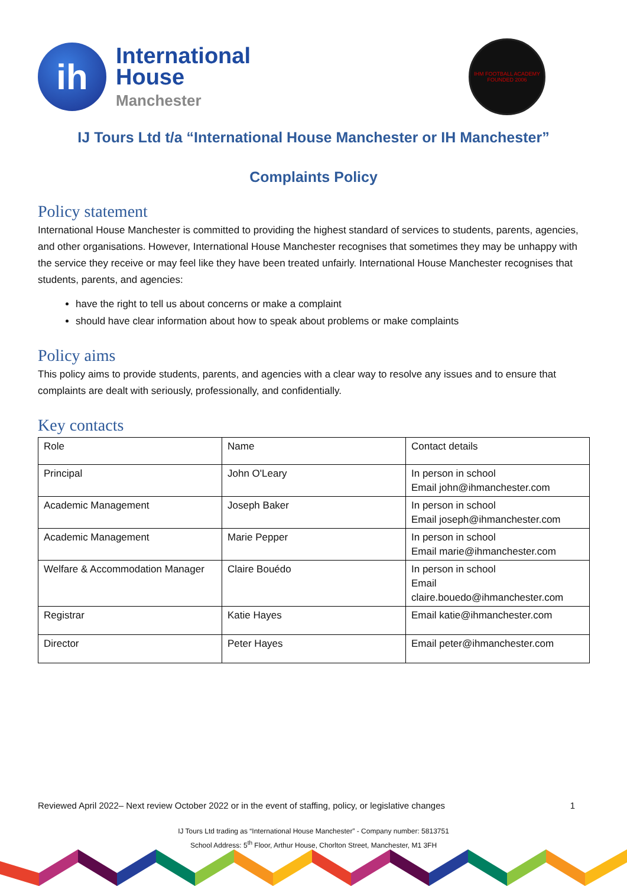ih
International
House
Manchester
IHM FOOTBALL ACADEMY
FOUNDED 2006
IJ Tours Ltd t/a “International House Manchester or IH Manchester”
Complaints Policy
Policy statement
International House Manchester is committed to providing the highest standard of services to students, parents, agencies, and other organisations. However, International House Manchester recognises that sometimes they may be unhappy with the service they receive or may feel like they have been treated unfairly. International House Manchester recognises that students, parents, and agencies:
have the right to tell us about concerns or make a complaint
should have clear information about how to speak about problems or make complaints
Policy aims
This policy aims to provide students, parents, and agencies with a clear way to resolve any issues and to ensure that complaints are dealt with seriously, professionally, and confidentially.
Key contacts
| Role | Name | Contact details |
| Principal | John O'Leary | In person in school Email john@ihmanchester.com |
| Academic Management | Joseph Baker | In person in school Email joseph@ihmanchester.com |
| Academic Management | Marie Pepper | In person in school Email marie@ihmanchester.com |
| Welfare & Accommodation Manager | Claire Bouédo | In person in school Email claire.bouedo@ihmanchester.com |
| Registrar | Katie Hayes | Email katie@ihmanchester.com |
| Director | Peter Hayes | Email peter@ihmanchester.com |
Reviewed April 2022– Next review October 2022 or in the event of staffing, policy, or legislative changes 1
IJ Tours Ltd trading as “International House Manchester” - Company number: 5813751
School Address: 5<sup>th</sup> Floor, Arthur House, Chorlton Street, Manchester, M1 3FH